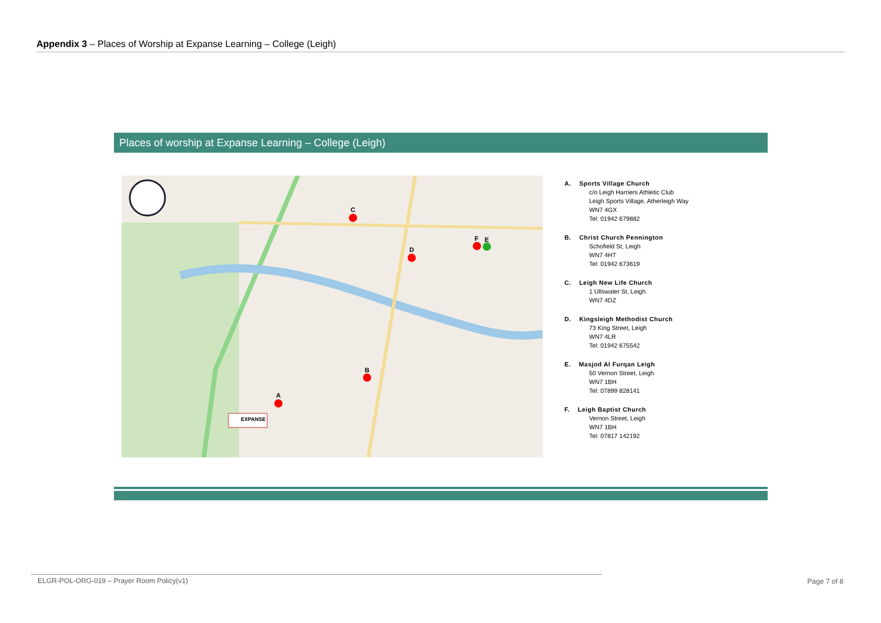Appendix 3 – Places of Worship at Expanse Learning – College (Leigh)
Places of worship at Expanse Learning – College (Leigh)
C
D
F
E
B
A
EXPANSE
A. Sports Village Church
c/o Leigh Harriers Athletic Club
Leigh Sports Village, Atherleigh Way
WN7 4GX
Tel: 01942 679882
B. Christ Church Pennington
Schofield St, Leigh
WN7 4HT
Tel: 01942 673619
C. Leigh New Life Church
1 Ullswater St, Leigh
WN7 4DZ
D. Kingsleigh Methodist Church
73 King Street, Leigh
WN7 4LR
Tel: 01942 675542
E. Masjod Al Furqan Leigh
50 Vernon Street, Leigh
WN7 1BH
Tel: 07899 828141
F. Leigh Baptist Church
Vernon Street, Leigh
WN7 1BH
Tel: 07817 142192
ELGR-POL-ORG-019 – Prayer Room Policy(v1) Page 7 of 8